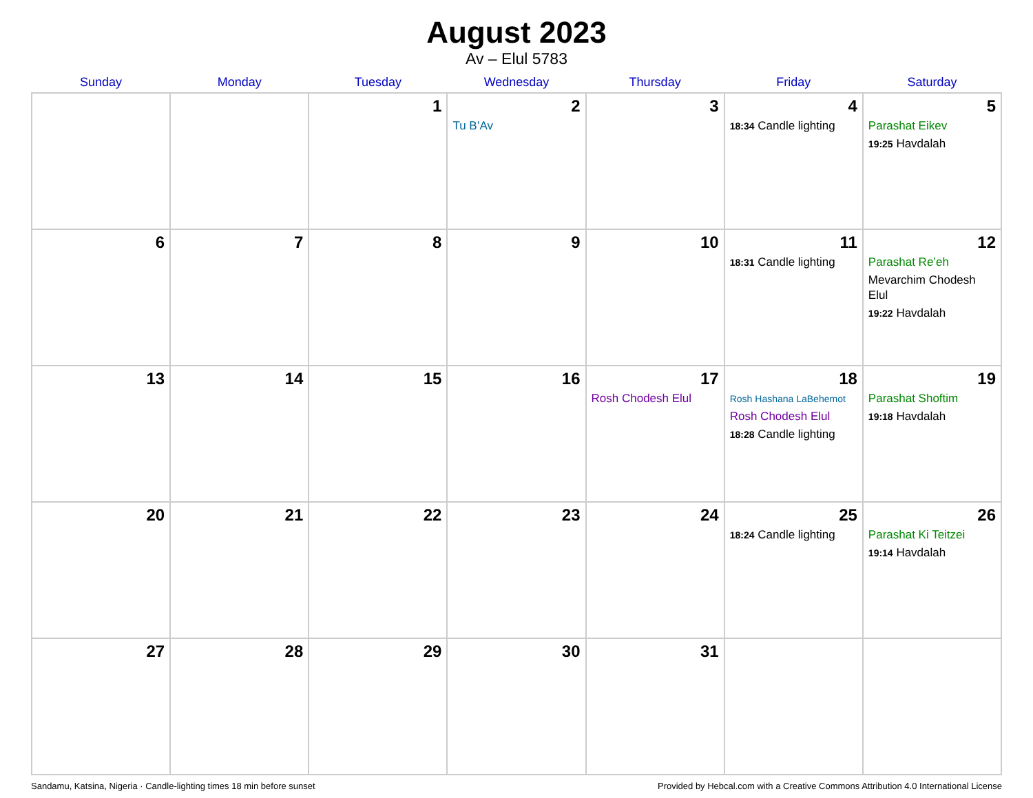August 2023
Av – Elul 5783
| Sunday | Monday | Tuesday | Wednesday | Thursday | Friday | Saturday |
| --- | --- | --- | --- | --- | --- | --- |
| | | 1 | 2 Tu B’Av | 3 | 4 18:34 Candle lighting | 5 Parashat Eikev 19:25 Havdalah |
| 6 | 7 | 8 | 9 | 10 | 11 18:31 Candle lighting | 12 Parashat Re’eh Mevarchim Chodesh Elul 19:22 Havdalah |
| 13 | 14 | 15 | 16 | 17 Rosh Chodesh Elul | 18 Rosh Hashana LaBehemot Rosh Chodesh Elul 18:28 Candle lighting | 19 Parashat Shoftim 19:18 Havdalah |
| 20 | 21 | 22 | 23 | 24 | 25 18:24 Candle lighting | 26 Parashat Ki Teitzei 19:14 Havdalah |
| 27 | 28 | 29 | 30 | 31 | | |
Sandamu, Katsina, Nigeria · Candle-lighting times 18 min before sunset Provided by Hebcal.com with a Creative Commons Attribution 4.0 International License